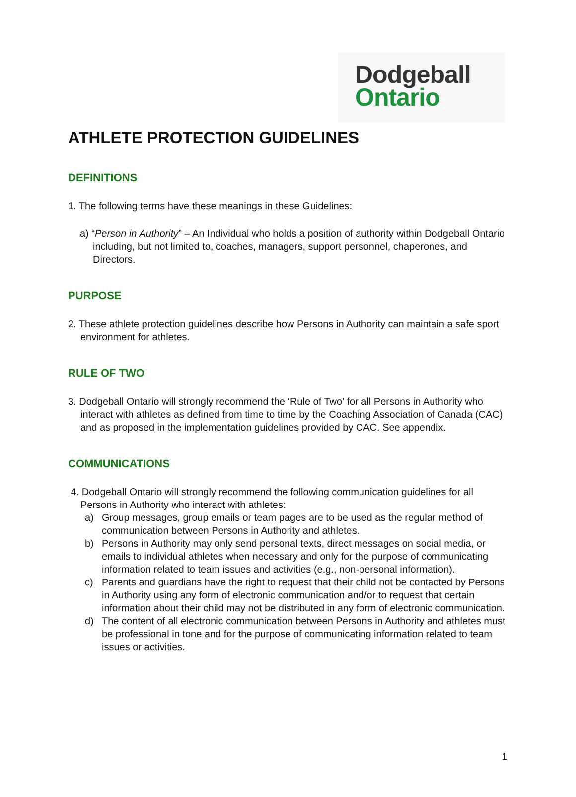Dodgeball
Ontario
ATHLETE PROTECTION GUIDELINES
DEFINITIONS
1. The following terms have these meanings in these Guidelines:
a) “Person in Authority” – An Individual who holds a position of authority within Dodgeball Ontario including, but not limited to, coaches, managers, support personnel, chaperones, and Directors.
PURPOSE
2. These athlete protection guidelines describe how Persons in Authority can maintain a safe sport environment for athletes.
RULE OF TWO
3. Dodgeball Ontario will strongly recommend the ‘Rule of Two’ for all Persons in Authority who interact with athletes as defined from time to time by the Coaching Association of Canada (CAC) and as proposed in the implementation guidelines provided by CAC. See appendix.
COMMUNICATIONS
4. Dodgeball Ontario will strongly recommend the following communication guidelines for all Persons in Authority who interact with athletes:
a) Group messages, group emails or team pages are to be used as the regular method of communication between Persons in Authority and athletes.
b) Persons in Authority may only send personal texts, direct messages on social media, or emails to individual athletes when necessary and only for the purpose of communicating information related to team issues and activities (e.g., non-personal information).
c) Parents and guardians have the right to request that their child not be contacted by Persons in Authority using any form of electronic communication and/or to request that certain information about their child may not be distributed in any form of electronic communication.
d) The content of all electronic communication between Persons in Authority and athletes must be professional in tone and for the purpose of communicating information related to team issues or activities.
1